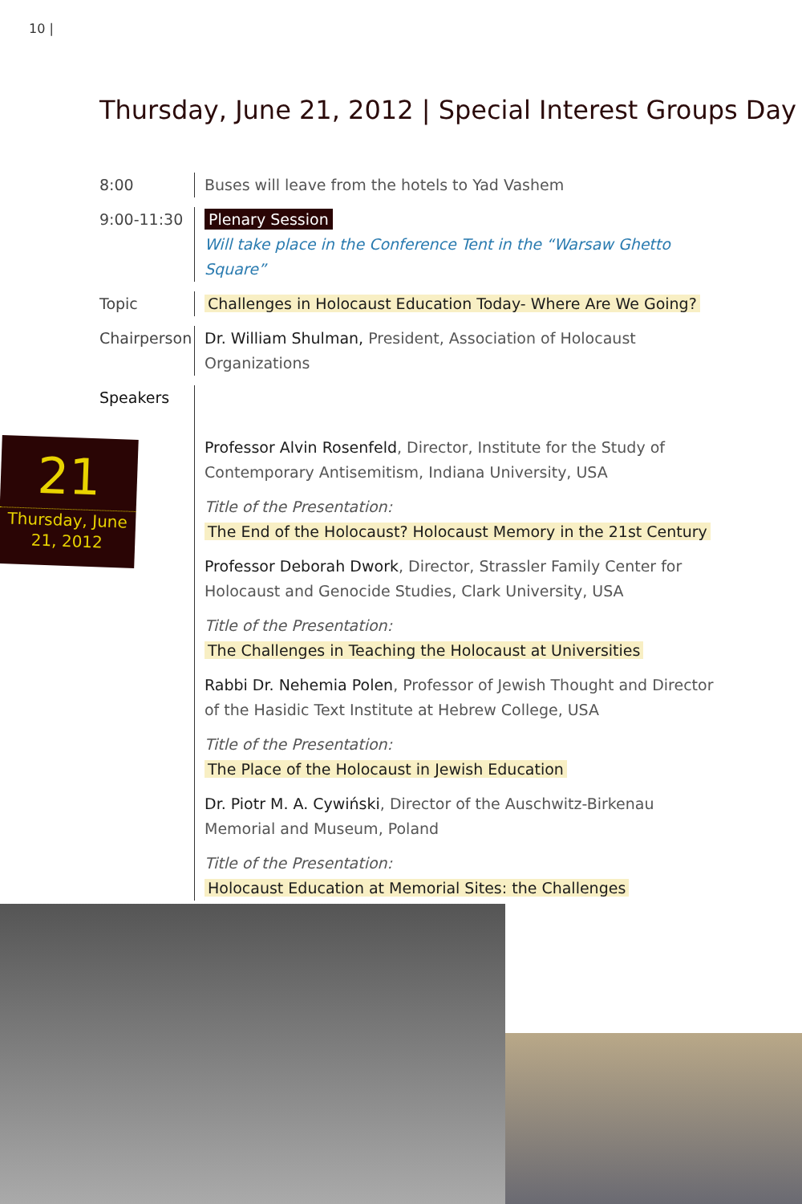10 |
Thursday, June 21, 2012 | Special Interest Groups Day
21
Thursday, June
21, 2012
8:00 Buses will leave from the hotels to Yad Vashem
9:00-11:30 Plenary Session
Will take place in the Conference Tent in the “Warsaw Ghetto Square”
Topic Challenges in Holocaust Education Today- Where Are We Going?
Chairperson
Dr. William Shulman, President, Association of Holocaust Organizations
Speakers
Professor Alvin Rosenfeld, Director, Institute for the Study of Contemporary Antisemitism, Indiana University, USA
Title of the Presentation:
The End of the Holocaust? Holocaust Memory in the 21st Century
Professor Deborah Dwork, Director, Strassler Family Center for Holocaust and Genocide Studies, Clark University, USA
Title of the Presentation:
The Challenges in Teaching the Holocaust at Universities
Rabbi Dr. Nehemia Polen, Professor of Jewish Thought and Director of the Hasidic Text Institute at Hebrew College, USA
Title of the Presentation:
The Place of the Holocaust in Jewish Education
Dr. Piotr M. A. Cywiński, Director of the Auschwitz-Birkenau Memorial and Museum, Poland
Title of the Presentation:
Holocaust Education at Memorial Sites: the Challenges